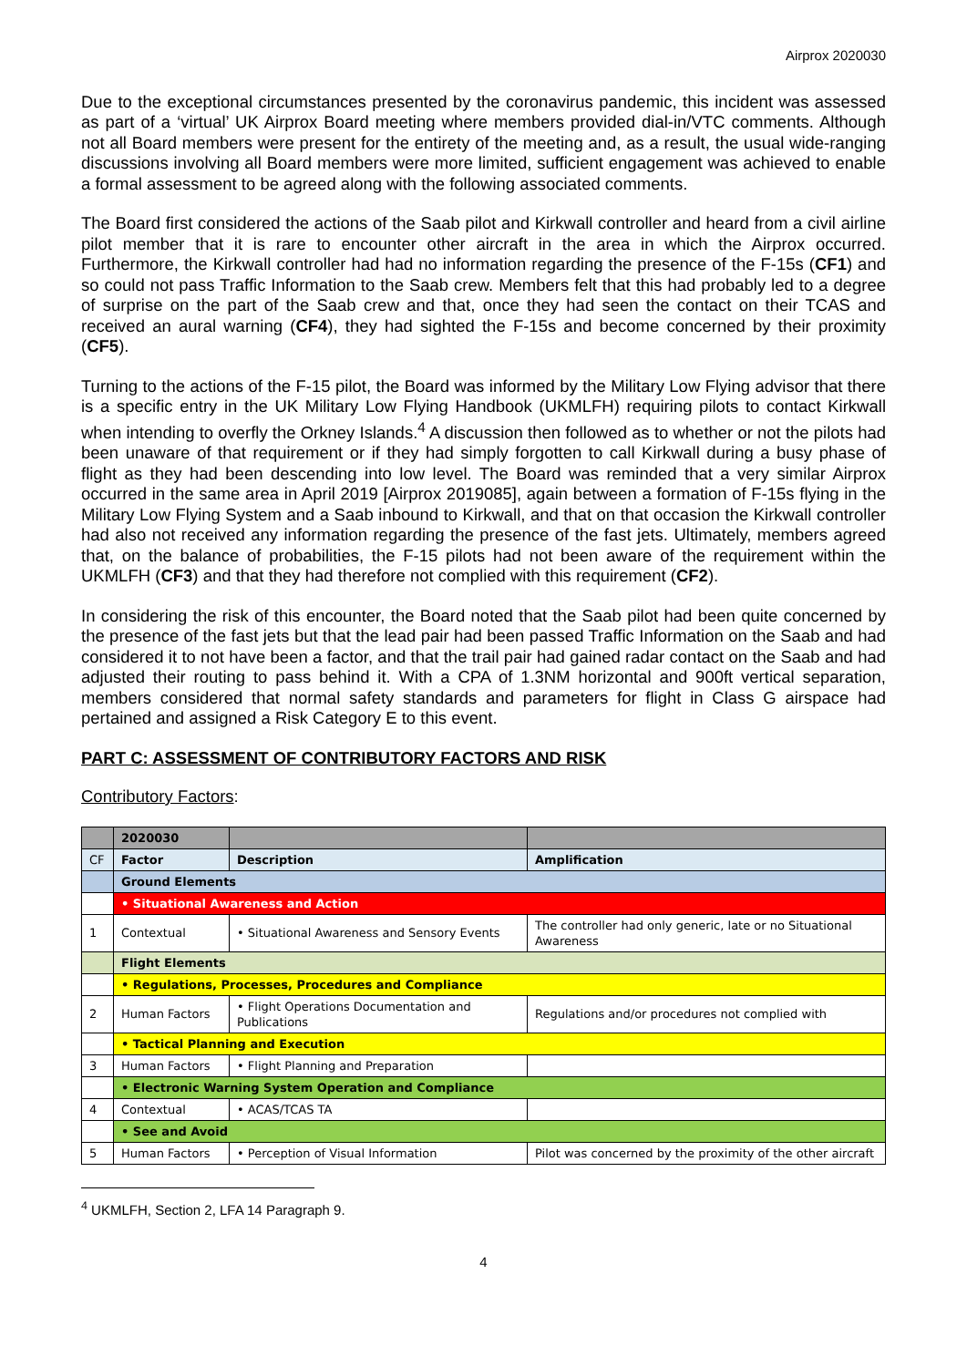Airprox 2020030
Due to the exceptional circumstances presented by the coronavirus pandemic, this incident was assessed as part of a ‘virtual’ UK Airprox Board meeting where members provided dial-in/VTC comments. Although not all Board members were present for the entirety of the meeting and, as a result, the usual wide-ranging discussions involving all Board members were more limited, sufficient engagement was achieved to enable a formal assessment to be agreed along with the following associated comments.
The Board first considered the actions of the Saab pilot and Kirkwall controller and heard from a civil airline pilot member that it is rare to encounter other aircraft in the area in which the Airprox occurred. Furthermore, the Kirkwall controller had had no information regarding the presence of the F-15s (CF1) and so could not pass Traffic Information to the Saab crew. Members felt that this had probably led to a degree of surprise on the part of the Saab crew and that, once they had seen the contact on their TCAS and received an aural warning (CF4), they had sighted the F-15s and become concerned by their proximity (CF5).
Turning to the actions of the F-15 pilot, the Board was informed by the Military Low Flying advisor that there is a specific entry in the UK Military Low Flying Handbook (UKMLFH) requiring pilots to contact Kirkwall when intending to overfly the Orkney Islands.<sup>4</sup> A discussion then followed as to whether or not the pilots had been unaware of that requirement or if they had simply forgotten to call Kirkwall during a busy phase of flight as they had been descending into low level. The Board was reminded that a very similar Airprox occurred in the same area in April 2019 [Airprox 2019085], again between a formation of F-15s flying in the Military Low Flying System and a Saab inbound to Kirkwall, and that on that occasion the Kirkwall controller had also not received any information regarding the presence of the fast jets. Ultimately, members agreed that, on the balance of probabilities, the F-15 pilots had not been aware of the requirement within the UKMLFH (CF3) and that they had therefore not complied with this requirement (CF2).
In considering the risk of this encounter, the Board noted that the Saab pilot had been quite concerned by the presence of the fast jets but that the lead pair had been passed Traffic Information on the Saab and had considered it to not have been a factor, and that the trail pair had gained radar contact on the Saab and had adjusted their routing to pass behind it. With a CPA of 1.3NM horizontal and 900ft vertical separation, members considered that normal safety standards and parameters for flight in Class G airspace had pertained and assigned a Risk Category E to this event.
PART C: ASSESSMENT OF CONTRIBUTORY FACTORS AND RISK
Contributory Factors:
| | 2020030 | | |
| CF | Factor | Description | Amplification |
| | Ground Elements | | |
| | • Situational Awareness and Action | | |
| 1 | Contextual | • Situational Awareness and Sensory Events | The controller had only generic, late or no Situational Awareness |
| | Flight Elements | | |
| | • Regulations, Processes, Procedures and Compliance | | |
| 2 | Human Factors | • Flight Operations Documentation and Publications | Regulations and/or procedures not complied with |
| | • Tactical Planning and Execution | | |
| 3 | Human Factors | • Flight Planning and Preparation | |
| | • Electronic Warning System Operation and Compliance | | |
| 4 | Contextual | • ACAS/TCAS TA | |
| | • See and Avoid | | |
| 5 | Human Factors | • Perception of Visual Information | Pilot was concerned by the proximity of the other aircraft |
<sup>4</sup> UKMLFH, Section 2, LFA 14 Paragraph 9.
4